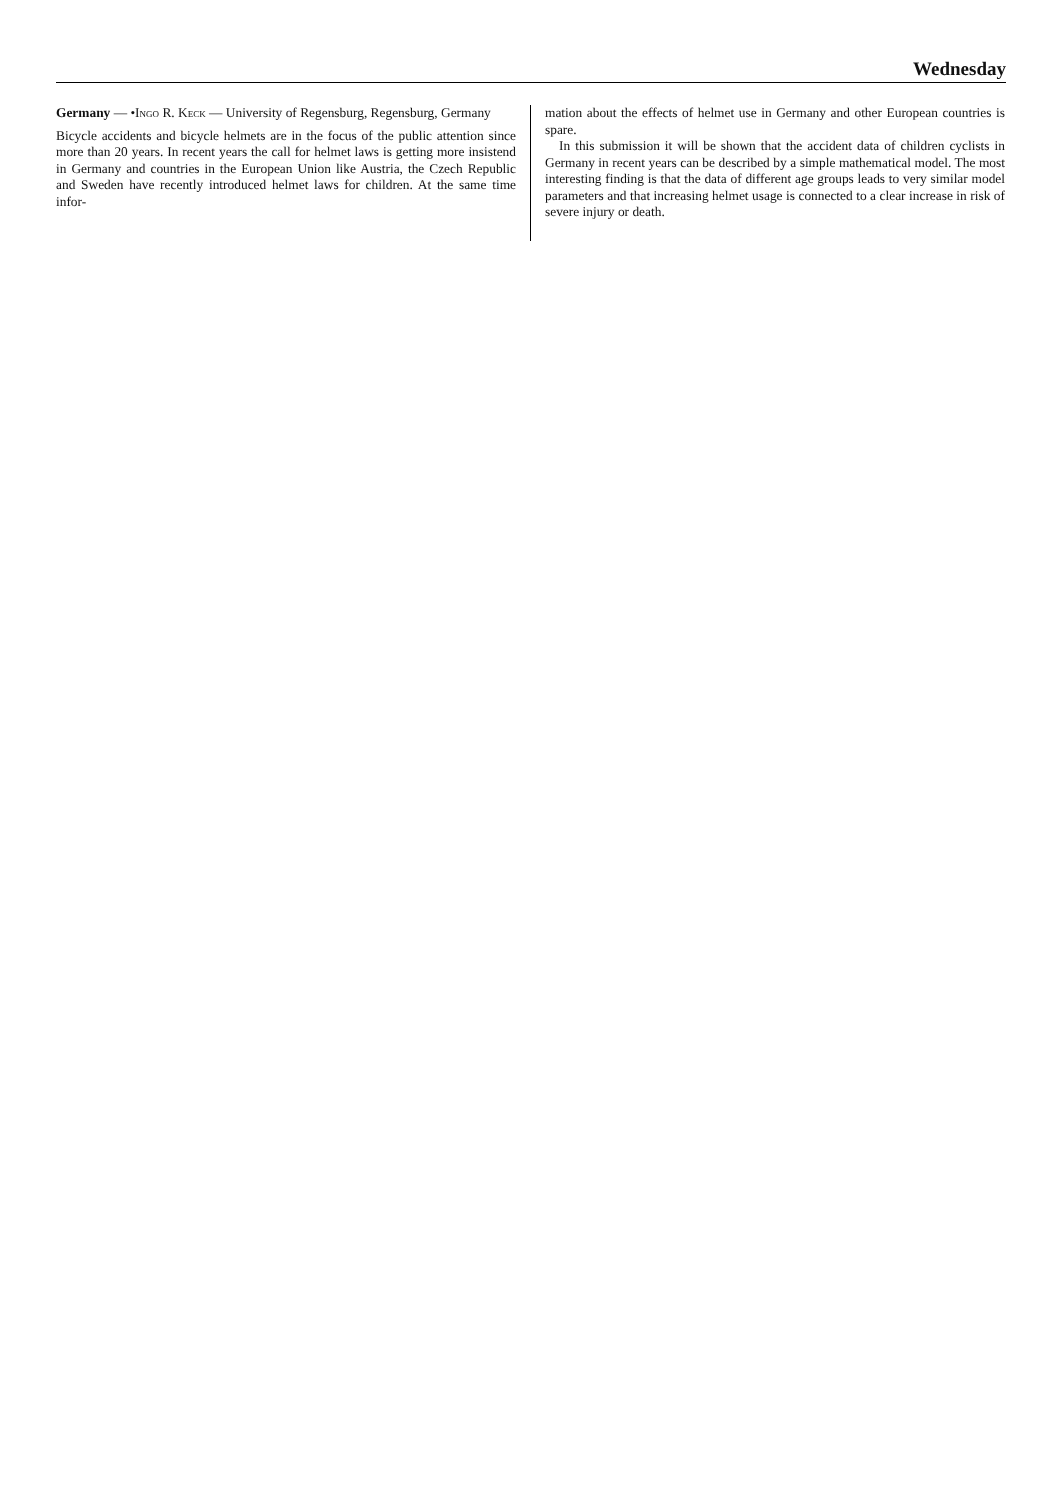Wednesday
Germany — •Ingo R. Keck — University of Regensburg, Regensburg, Germany
Bicycle accidents and bicycle helmets are in the focus of the public attention since more than 20 years. In recent years the call for helmet laws is getting more insistend in Germany and countries in the European Union like Austria, the Czech Republic and Sweden have recently introduced helmet laws for children. At the same time infor-
mation about the effects of helmet use in Germany and other European countries is spare.
In this submission it will be shown that the accident data of children cyclists in Germany in recent years can be described by a simple mathematical model. The most interesting finding is that the data of different age groups leads to very similar model parameters and that increasing helmet usage is connected to a clear increase in risk of severe injury or death.